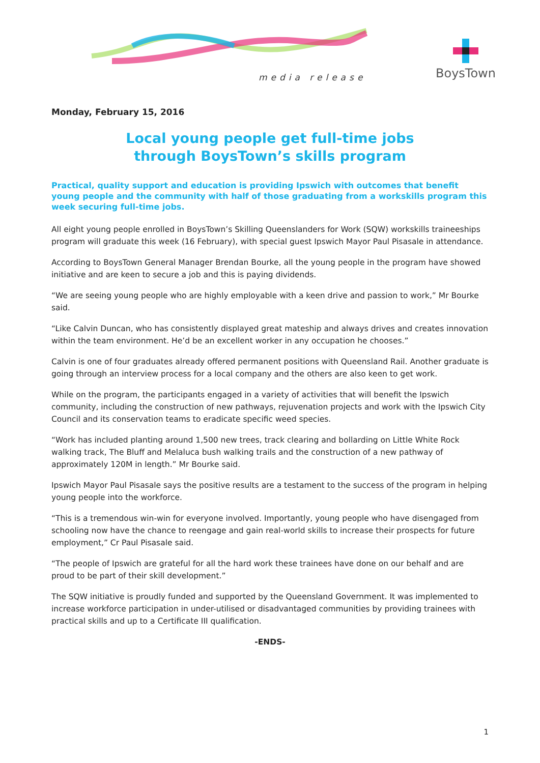media release
BoysTown
Monday, February 15, 2016
Local young people get full-time jobs
through BoysTown’s skills program
Practical, quality support and education is providing Ipswich with outcomes that benefit young people and the community with half of those graduating from a workskills program this week securing full-time jobs.
All eight young people enrolled in BoysTown’s Skilling Queenslanders for Work (SQW) workskills traineeships program will graduate this week (16 February), with special guest Ipswich Mayor Paul Pisasale in attendance.
According to BoysTown General Manager Brendan Bourke, all the young people in the program have showed initiative and are keen to secure a job and this is paying dividends.
“We are seeing young people who are highly employable with a keen drive and passion to work,” Mr Bourke said.
“Like Calvin Duncan, who has consistently displayed great mateship and always drives and creates innovation within the team environment. He’d be an excellent worker in any occupation he chooses.”
Calvin is one of four graduates already offered permanent positions with Queensland Rail. Another graduate is going through an interview process for a local company and the others are also keen to get work.
While on the program, the participants engaged in a variety of activities that will benefit the Ipswich community, including the construction of new pathways, rejuvenation projects and work with the Ipswich City Council and its conservation teams to eradicate specific weed species.
“Work has included planting around 1,500 new trees, track clearing and bollarding on Little White Rock walking track, The Bluff and Melaluca bush walking trails and the construction of a new pathway of approximately 120M in length.” Mr Bourke said.
Ipswich Mayor Paul Pisasale says the positive results are a testament to the success of the program in helping young people into the workforce.
“This is a tremendous win-win for everyone involved. Importantly, young people who have disengaged from schooling now have the chance to reengage and gain real-world skills to increase their prospects for future employment,” Cr Paul Pisasale said.
“The people of Ipswich are grateful for all the hard work these trainees have done on our behalf and are proud to be part of their skill development.”
The SQW initiative is proudly funded and supported by the Queensland Government. It was implemented to increase workforce participation in under-utilised or disadvantaged communities by providing trainees with practical skills and up to a Certificate III qualification.
-ENDS-
1